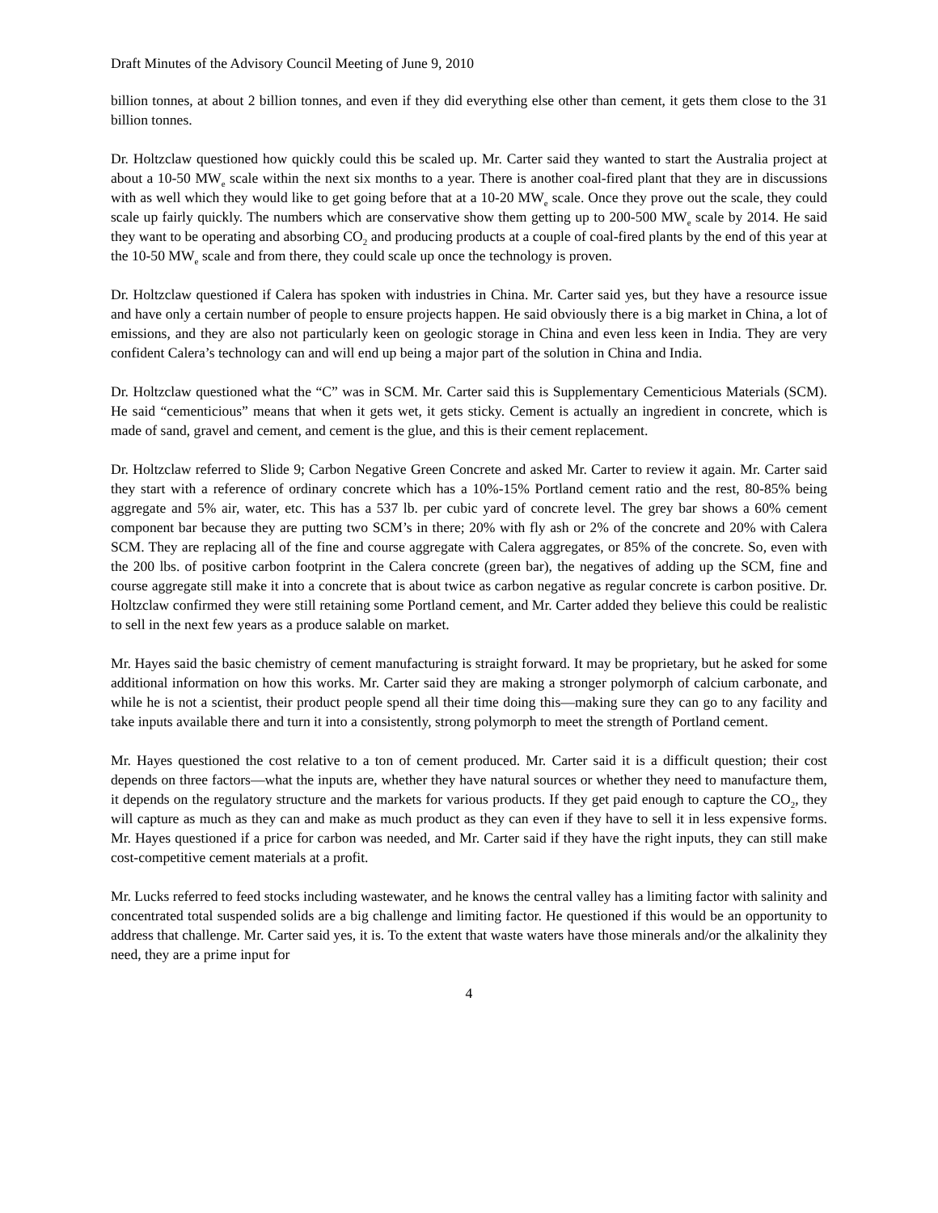Draft Minutes of the Advisory Council Meeting of June 9, 2010
billion tonnes, at about 2 billion tonnes, and even if they did everything else other than cement, it gets them close to the 31 billion tonnes.
Dr. Holtzclaw questioned how quickly could this be scaled up. Mr. Carter said they wanted to start the Australia project at about a 10-50 MW<sub>e</sub> scale within the next six months to a year. There is another coal-fired plant that they are in discussions with as well which they would like to get going before that at a 10-20 MW<sub>e</sub> scale. Once they prove out the scale, they could scale up fairly quickly. The numbers which are conservative show them getting up to 200-500 MW<sub>e</sub> scale by 2014. He said they want to be operating and absorbing CO<sub>2</sub> and producing products at a couple of coal-fired plants by the end of this year at the 10-50 MW<sub>e</sub> scale and from there, they could scale up once the technology is proven.
Dr. Holtzclaw questioned if Calera has spoken with industries in China. Mr. Carter said yes, but they have a resource issue and have only a certain number of people to ensure projects happen. He said obviously there is a big market in China, a lot of emissions, and they are also not particularly keen on geologic storage in China and even less keen in India. They are very confident Calera’s technology can and will end up being a major part of the solution in China and India.
Dr. Holtzclaw questioned what the “C” was in SCM. Mr. Carter said this is Supplementary Cementicious Materials (SCM). He said “cementicious” means that when it gets wet, it gets sticky. Cement is actually an ingredient in concrete, which is made of sand, gravel and cement, and cement is the glue, and this is their cement replacement.
Dr. Holtzclaw referred to Slide 9; Carbon Negative Green Concrete and asked Mr. Carter to review it again. Mr. Carter said they start with a reference of ordinary concrete which has a 10%-15% Portland cement ratio and the rest, 80-85% being aggregate and 5% air, water, etc. This has a 537 lb. per cubic yard of concrete level. The grey bar shows a 60% cement component bar because they are putting two SCM’s in there; 20% with fly ash or 2% of the concrete and 20% with Calera SCM. They are replacing all of the fine and course aggregate with Calera aggregates, or 85% of the concrete. So, even with the 200 lbs. of positive carbon footprint in the Calera concrete (green bar), the negatives of adding up the SCM, fine and course aggregate still make it into a concrete that is about twice as carbon negative as regular concrete is carbon positive. Dr. Holtzclaw confirmed they were still retaining some Portland cement, and Mr. Carter added they believe this could be realistic to sell in the next few years as a produce salable on market.
Mr. Hayes said the basic chemistry of cement manufacturing is straight forward. It may be proprietary, but he asked for some additional information on how this works. Mr. Carter said they are making a stronger polymorph of calcium carbonate, and while he is not a scientist, their product people spend all their time doing this—making sure they can go to any facility and take inputs available there and turn it into a consistently, strong polymorph to meet the strength of Portland cement.
Mr. Hayes questioned the cost relative to a ton of cement produced. Mr. Carter said it is a difficult question; their cost depends on three factors—what the inputs are, whether they have natural sources or whether they need to manufacture them, it depends on the regulatory structure and the markets for various products. If they get paid enough to capture the CO<sub>2</sub>, they will capture as much as they can and make as much product as they can even if they have to sell it in less expensive forms. Mr. Hayes questioned if a price for carbon was needed, and Mr. Carter said if they have the right inputs, they can still make cost-competitive cement materials at a profit.
Mr. Lucks referred to feed stocks including wastewater, and he knows the central valley has a limiting factor with salinity and concentrated total suspended solids are a big challenge and limiting factor. He questioned if this would be an opportunity to address that challenge. Mr. Carter said yes, it is. To the extent that waste waters have those minerals and/or the alkalinity they need, they are a prime input for
4